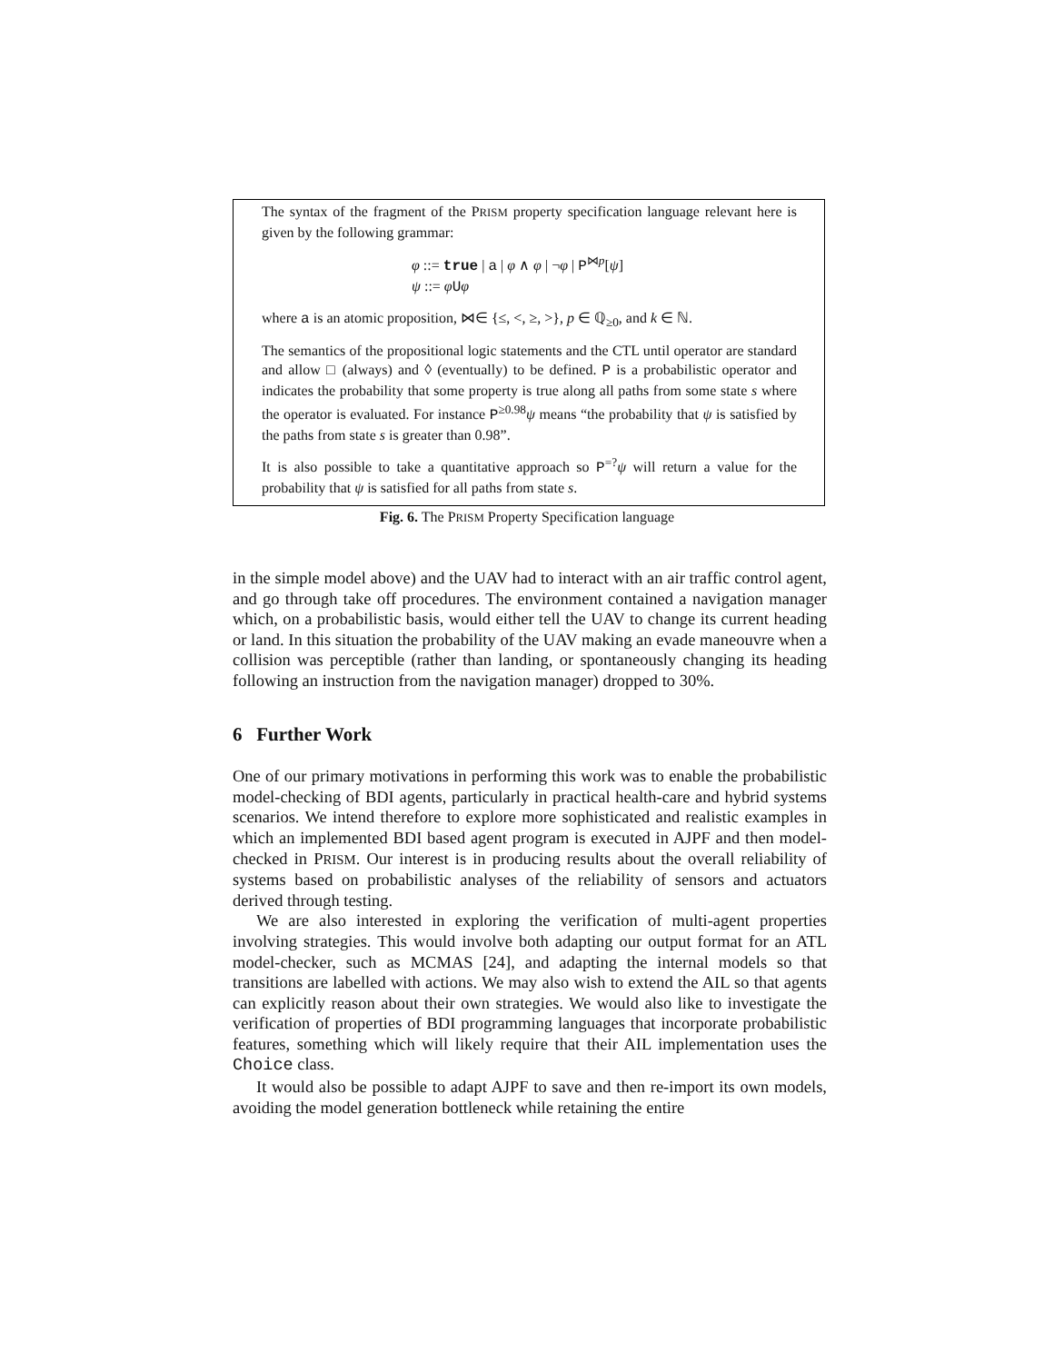The syntax of the fragment of the PRISM property specification language relevant here is given by the following grammar:
φ ::= true | a | φ ∧ φ | ¬φ | P<sup>⋈p</sup>[ψ]
ψ ::= φUφ
where a is an atomic proposition, ⋈∈ {≤, <, ≥, >}, p ∈ ℚ<sub>≥0</sub>, and k ∈ ℕ.
The semantics of the propositional logic statements and the CTL until operator are standard and allow □ (always) and ◊ (eventually) to be defined. P is a probabilistic operator and indicates the probability that some property is true along all paths from some state s where the operator is evaluated. For instance P<sup>≥0.98</sup>ψ means “the probability that ψ is satisfied by the paths from state s is greater than 0.98”.
It is also possible to take a quantitative approach so P<sup>=?</sup>ψ will return a value for the probability that ψ is satisfied for all paths from state s.
Fig. 6. The PRISM Property Specification language
in the simple model above) and the UAV had to interact with an air traffic control agent, and go through take off procedures. The environment contained a navigation manager which, on a probabilistic basis, would either tell the UAV to change its current heading or land. In this situation the probability of the UAV making an evade maneouvre when a collision was perceptible (rather than landing, or spontaneously changing its heading following an instruction from the navigation manager) dropped to 30%.
6 Further Work
One of our primary motivations in performing this work was to enable the probabilistic model-checking of BDI agents, particularly in practical health-care and hybrid systems scenarios. We intend therefore to explore more sophisticated and realistic examples in which an implemented BDI based agent program is executed in AJPF and then model-checked in PRISM. Our interest is in producing results about the overall reliability of systems based on probabilistic analyses of the reliability of sensors and actuators derived through testing.
We are also interested in exploring the verification of multi-agent properties involving strategies. This would involve both adapting our output format for an ATL model-checker, such as MCMAS [24], and adapting the internal models so that transitions are labelled with actions. We may also wish to extend the AIL so that agents can explicitly reason about their own strategies. We would also like to investigate the verification of properties of BDI programming languages that incorporate probabilistic features, something which will likely require that their AIL implementation uses the Choice class.
It would also be possible to adapt AJPF to save and then re-import its own models, avoiding the model generation bottleneck while retaining the entire